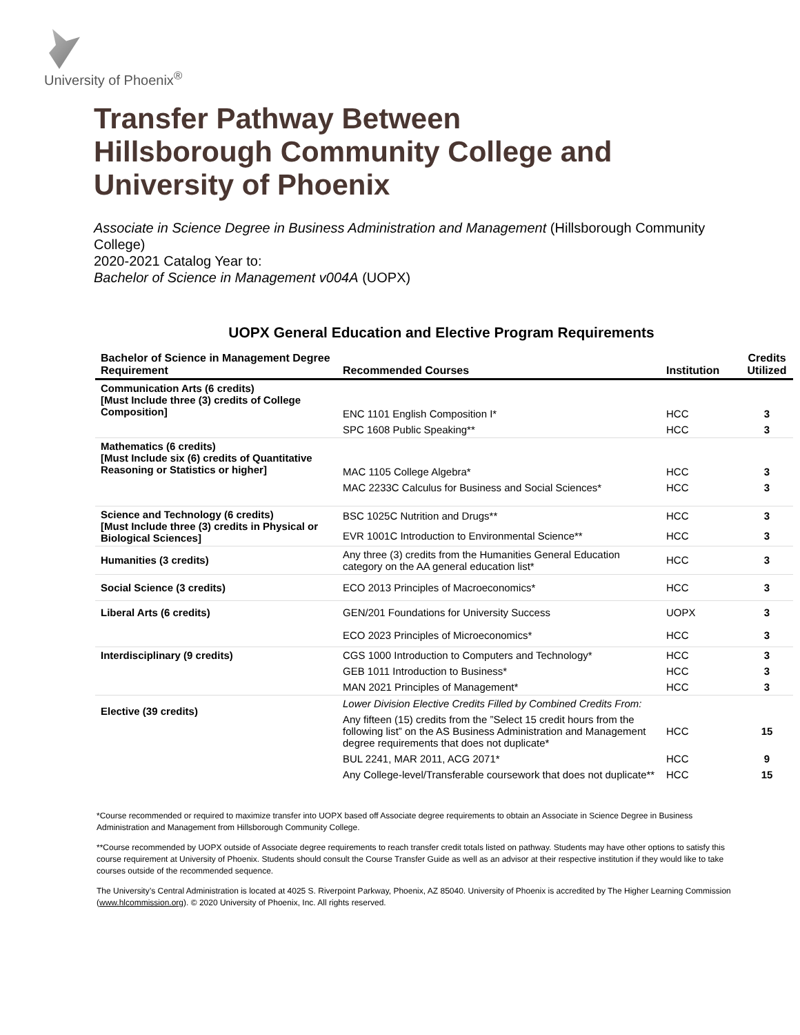University of Phoenix<sup>®</sup>
Transfer Pathway Between
Hillsborough Community College and
University of Phoenix
Associate in Science Degree in Business Administration and Management (Hillsborough Community College)
2020-2021 Catalog Year to:
Bachelor of Science in Management v004A (UOPX)
UOPX General Education and Elective Program Requirements
| Bachelor of Science in Management Degree Requirement | Recommended Courses | Institution | Credits Utilized |
| --- | --- | --- | --- |
| Communication Arts (6 credits) [Must Include three (3) credits of College Composition] | ENC 1101 English Composition I* | HCC | 3 |
| | SPC 1608 Public Speaking** | HCC | 3 |
| Mathematics (6 credits) [Must Include six (6) credits of Quantitative Reasoning or Statistics or higher] | MAC 1105 College Algebra* | HCC | 3 |
| | MAC 2233C Calculus for Business and Social Sciences* | HCC | 3 |
| Science and Technology (6 credits) [Must Include three (3) credits in Physical or Biological Sciences] | BSC 1025C Nutrition and Drugs** | HCC | 3 |
| | EVR 1001C Introduction to Environmental Science** | HCC | 3 |
| Humanities (3 credits) | Any three (3) credits from the Humanities General Education category on the AA general education list* | HCC | 3 |
| Social Science (3 credits) | ECO 2013 Principles of Macroeconomics* | HCC | 3 |
| Liberal Arts (6 credits) | GEN/201 Foundations for University Success | UOPX | 3 |
| | ECO 2023 Principles of Microeconomics* | HCC | 3 |
| Interdisciplinary (9 credits) | CGS 1000 Introduction to Computers and Technology* | HCC | 3 |
| | GEB 1011 Introduction to Business* | HCC | 3 |
| | MAN 2021 Principles of Management* | HCC | 3 |
| Elective (39 credits) | Lower Division Elective Credits Filled by Combined Credits From: | | |
| | Any fifteen (15) credits from the ”Select 15 credit hours from the following list” on the AS Business Administration and Management degree requirements that does not duplicate* | HCC | 15 |
| | BUL 2241, MAR 2011, ACG 2071* | HCC | 9 |
| | Any College-level/Transferable coursework that does not duplicate** | HCC | 15 |
*Course recommended or required to maximize transfer into UOPX based off Associate degree requirements to obtain an Associate in Science Degree in Business Administration and Management from Hillsborough Community College.
**Course recommended by UOPX outside of Associate degree requirements to reach transfer credit totals listed on pathway. Students may have other options to satisfy this course requirement at University of Phoenix. Students should consult the Course Transfer Guide as well as an advisor at their respective institution if they would like to take courses outside of the recommended sequence.
The University’s Central Administration is located at 4025 S. Riverpoint Parkway, Phoenix, AZ 85040. University of Phoenix is accredited by The Higher Learning Commission (www.hlcommission.org). © 2020 University of Phoenix, Inc. All rights reserved.